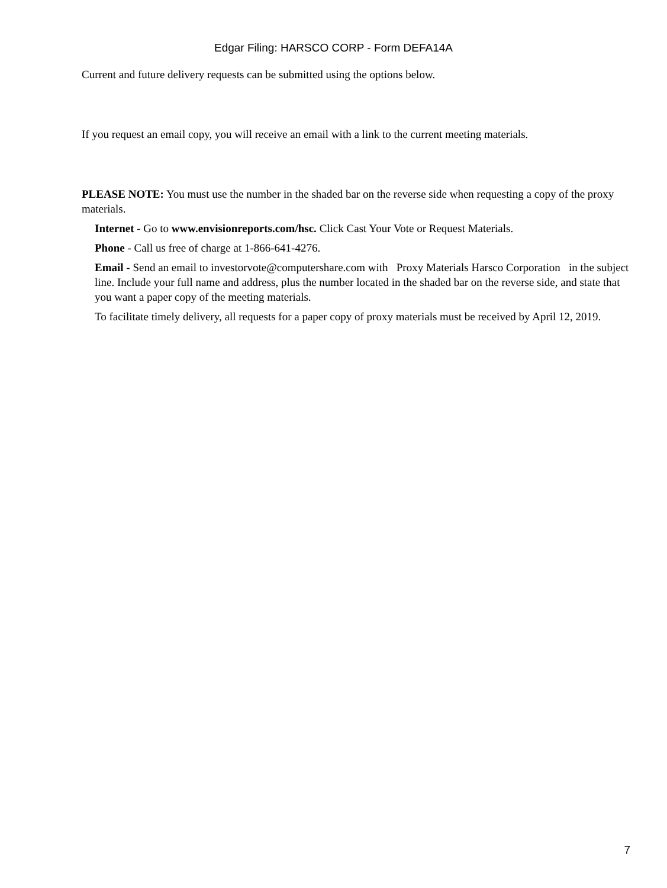Edgar Filing: HARSCO CORP - Form DEFA14A
Current and future delivery requests can be submitted using the options below.
If you request an email copy, you will receive an email with a link to the current meeting materials.
PLEASE NOTE: You must use the number in the shaded bar on the reverse side when requesting a copy of the proxy materials.
Internet - Go to www.envisionreports.com/hsc. Click Cast Your Vote or Request Materials.
Phone - Call us free of charge at 1-866-641-4276.
Email - Send an email to investorvote@computershare.com with Proxy Materials Harsco Corporation in the subject line. Include your full name and address, plus the number located in the shaded bar on the reverse side, and state that you want a paper copy of the meeting materials.
To facilitate timely delivery, all requests for a paper copy of proxy materials must be received by April 12, 2019.
7